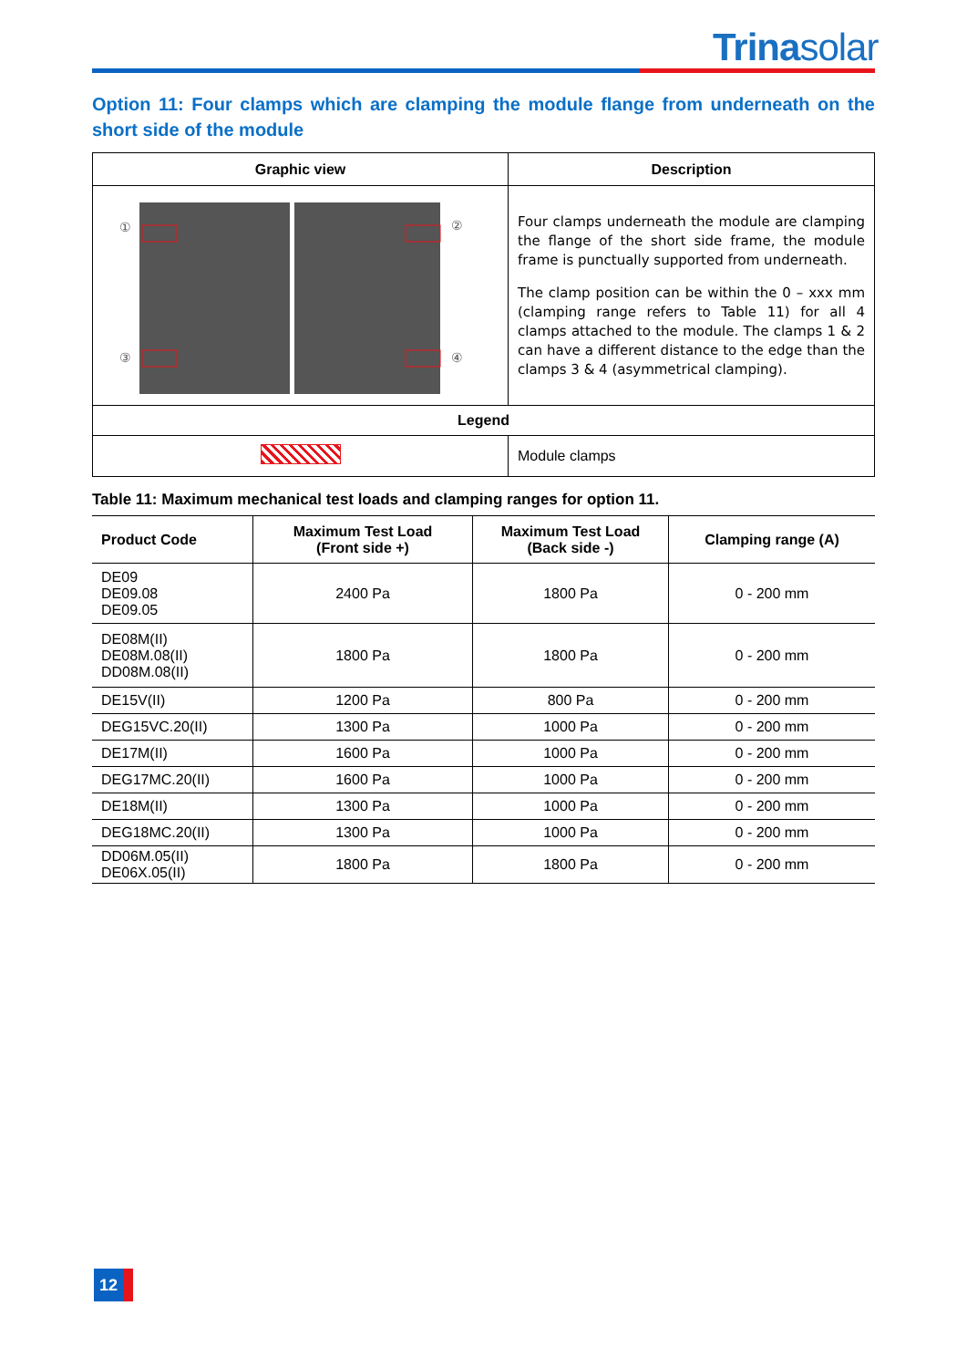Trinasolar
Option 11: Four clamps which are clamping the module flange from underneath on the short side of the module
| Graphic view | Description |
| --- | --- |
| ① ② ③ ④ | Four clamps underneath the module are clamping the flange of the short side frame, the module frame is punctually supported from underneath. The clamp position can be within the 0 – xxx mm (clamping range refers to Table 11) for all 4 clamps attached to the module. The clamps 1 & 2 can have a different distance to the edge than the clamps 3 & 4 (asymmetrical clamping). |
| Legend | |
| | Module clamps |
Table 11: Maximum mechanical test loads and clamping ranges for option 11.
| Product Code | Maximum Test Load (Front side +) | Maximum Test Load (Back side -) | Clamping range (A) |
| --- | --- | --- | --- |
| DE09 DE09.08 DE09.05 | 2400 Pa | 1800 Pa | 0 - 200 mm |
| DE08M(II) DE08M.08(II) DD08M.08(II) | 1800 Pa | 1800 Pa | 0 - 200 mm |
| DE15V(II) | 1200 Pa | 800 Pa | 0 - 200 mm |
| DEG15VC.20(II) | 1300 Pa | 1000 Pa | 0 - 200 mm |
| DE17M(II) | 1600 Pa | 1000 Pa | 0 - 200 mm |
| DEG17MC.20(II) | 1600 Pa | 1000 Pa | 0 - 200 mm |
| DE18M(II) | 1300 Pa | 1000 Pa | 0 - 200 mm |
| DEG18MC.20(II) | 1300 Pa | 1000 Pa | 0 - 200 mm |
| DD06M.05(II) DE06X.05(II) | 1800 Pa | 1800 Pa | 0 - 200 mm |
12